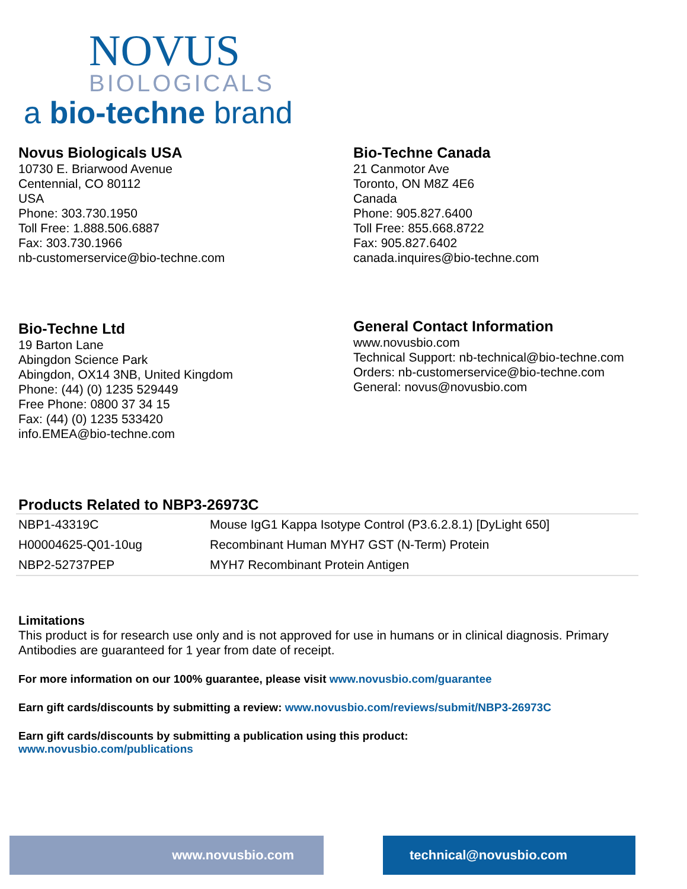NOVUS
BIOLOGICALS
a bio-techne brand
Novus Biologicals USA
10730 E. Briarwood Avenue
Centennial, CO 80112
USA
Phone: 303.730.1950
Toll Free: 1.888.506.6887
Fax: 303.730.1966
nb-customerservice@bio-techne.com
Bio-Techne Canada
21 Canmotor Ave
Toronto, ON M8Z 4E6
Canada
Phone: 905.827.6400
Toll Free: 855.668.8722
Fax: 905.827.6402
canada.inquires@bio-techne.com
Bio-Techne Ltd
19 Barton Lane
Abingdon Science Park
Abingdon, OX14 3NB, United Kingdom
Phone: (44) (0) 1235 529449
Free Phone: 0800 37 34 15
Fax: (44) (0) 1235 533420
info.EMEA@bio-techne.com
General Contact Information
www.novusbio.com
Technical Support: nb-technical@bio-techne.com
Orders: nb-customerservice@bio-techne.com
General: novus@novusbio.com
Products Related to NBP3-26973C
| NBP1-43319C | Mouse IgG1 Kappa Isotype Control (P3.6.2.8.1) [DyLight 650] |
| H00004625-Q01-10ug | Recombinant Human MYH7 GST (N-Term) Protein |
| NBP2-52737PEP | MYH7 Recombinant Protein Antigen |
Limitations
This product is for research use only and is not approved for use in humans or in clinical diagnosis. Primary Antibodies are guaranteed for 1 year from date of receipt.
For more information on our 100% guarantee, please visit www.novusbio.com/guarantee
Earn gift cards/discounts by submitting a review: www.novusbio.com/reviews/submit/NBP3-26973C
Earn gift cards/discounts by submitting a publication using this product:
www.novusbio.com/publications
www.novusbio.com technical@novusbio.com